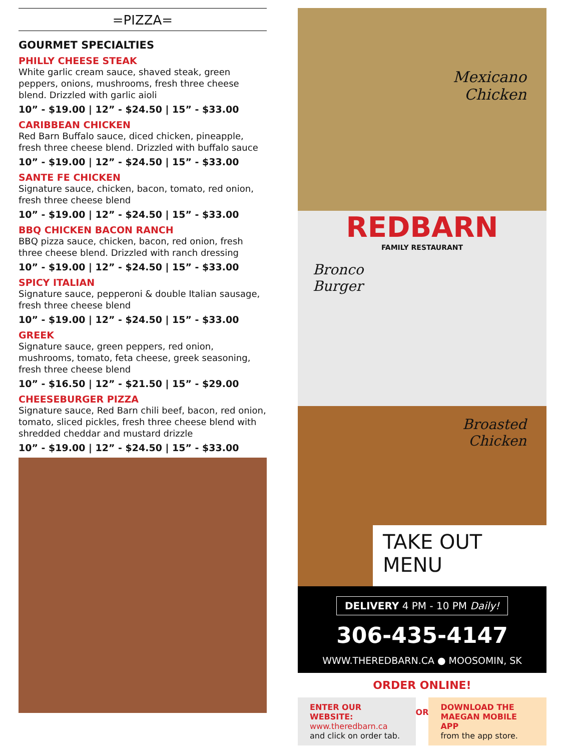=PIZZA=
GOURMET SPECIALTIES
PHILLY CHEESE STEAK
White garlic cream sauce, shaved steak, green peppers, onions, mushrooms, fresh three cheese blend. Drizzled with garlic aioli
10” - $19.00 | 12” - $24.50 | 15” - $33.00
CARIBBEAN CHICKEN
Red Barn Buffalo sauce, diced chicken, pineapple, fresh three cheese blend. Drizzled with buffalo sauce
10” - $19.00 | 12” - $24.50 | 15” - $33.00
SANTE FE CHICKEN
Signature sauce, chicken, bacon, tomato, red onion, fresh three cheese blend
10” - $19.00 | 12” - $24.50 | 15” - $33.00
BBQ CHICKEN BACON RANCH
BBQ pizza sauce, chicken, bacon, red onion, fresh three cheese blend. Drizzled with ranch dressing
10” - $19.00 | 12” - $24.50 | 15” - $33.00
SPICY ITALIAN
Signature sauce, pepperoni & double Italian sausage, fresh three cheese blend
10” - $19.00 | 12” - $24.50 | 15” - $33.00
GREEK
Signature sauce, green peppers, red onion, mushrooms, tomato, feta cheese, greek seasoning, fresh three cheese blend
10” - $16.50 | 12” - $21.50 | 15” - $29.00
CHEESEBURGER PIZZA
Signature sauce, Red Barn chili beef, bacon, red onion, tomato, sliced pickles, fresh three cheese blend with shredded cheddar and mustard drizzle
10” - $19.00 | 12” - $24.50 | 15” - $33.00
Mexicano
Chicken
REDBARN
FAMILY RESTAURANT
Bronco
Burger
Broasted
Chicken
TAKE OUT MENU
DELIVERY 4 PM - 10 PM Daily!
306-435-4147
WWW.THEREDBARN.CA ● MOOSOMIN, SK
ORDER ONLINE!
ENTER OUR WEBSITE:
www.theredbarn.ca
and click on order tab.
OR
DOWNLOAD THE MAEGAN MOBILE APP
from the app store.